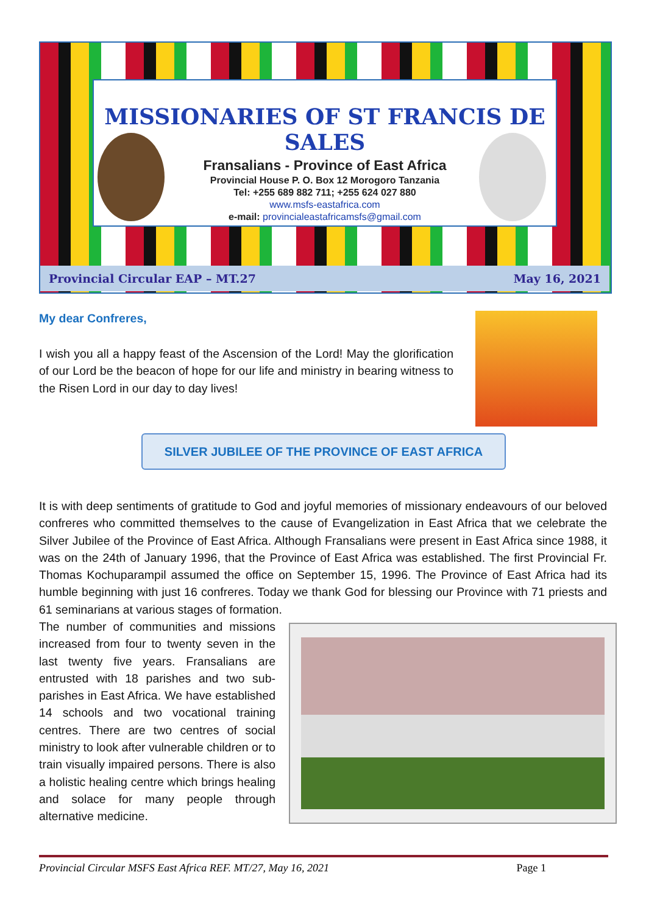MISSIONARIES OF ST FRANCIS DE SALES
Fransalians - Province of East Africa
Provincial House P. O. Box 12 Morogoro Tanzania
Tel: +255 689 882 711; +255 624 027 880
www.msfs-eastafrica.com
e-mail: provincialeastafricamsfs@gmail.com
Provincial Circular EAP – MT.27 May 16, 2021
My dear Confreres,
I wish you all a happy feast of the Ascension of the Lord! May the glorification of our Lord be the beacon of hope for our life and ministry in bearing witness to the Risen Lord in our day to day lives!
SILVER JUBILEE OF THE PROVINCE OF EAST AFRICA
It is with deep sentiments of gratitude to God and joyful memories of missionary endeavours of our beloved confreres who committed themselves to the cause of Evangelization in East Africa that we celebrate the Silver Jubilee of the Province of East Africa. Although Fransalians were present in East Africa since 1988, it was on the 24th of January 1996, that the Province of East Africa was established. The first Provincial Fr. Thomas Kochuparampil assumed the office on September 15, 1996. The Province of East Africa had its humble beginning with just 16 confreres. Today we thank God for blessing our Province with 71 priests and 61 seminarians at various stages of formation.
The number of communities and missions increased from four to twenty seven in the last twenty five years. Fransalians are entrusted with 18 parishes and two sub-parishes in East Africa. We have established 14 schools and two vocational training centres. There are two centres of social ministry to look after vulnerable children or to train visually impaired persons. There is also a holistic healing centre which brings healing and solace for many people through alternative medicine.
Provincial Circular MSFS East Africa REF. MT/27, May 16, 2021 Page 1